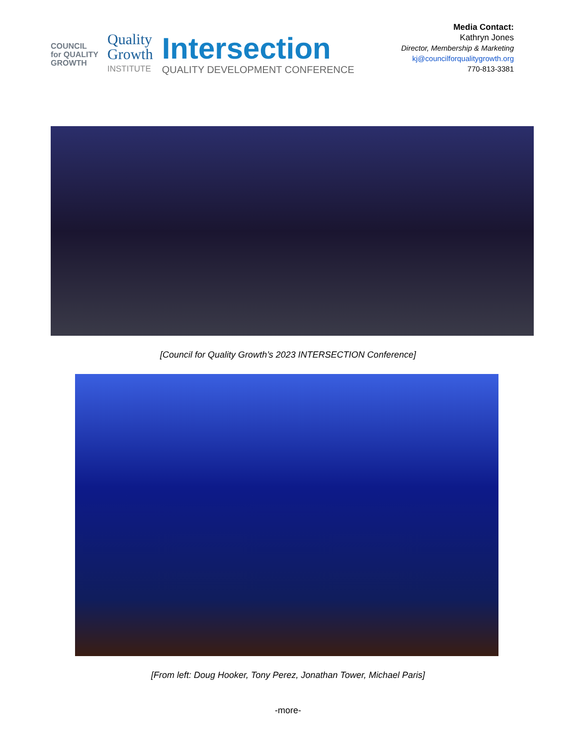COUNCIL
for QUALITY
GROWTH
Quality
Growth
INSTITUTE
Intersection
QUALITY DEVELOPMENT CONFERENCE
Media Contact:
Kathryn Jones
Director, Membership & Marketing
kj@councilforqualitygrowth.org
770-813-3381
[Council for Quality Growth’s 2023 INTERSECTION Conference]
[From left: Doug Hooker, Tony Perez, Jonathan Tower, Michael Paris]
-more-